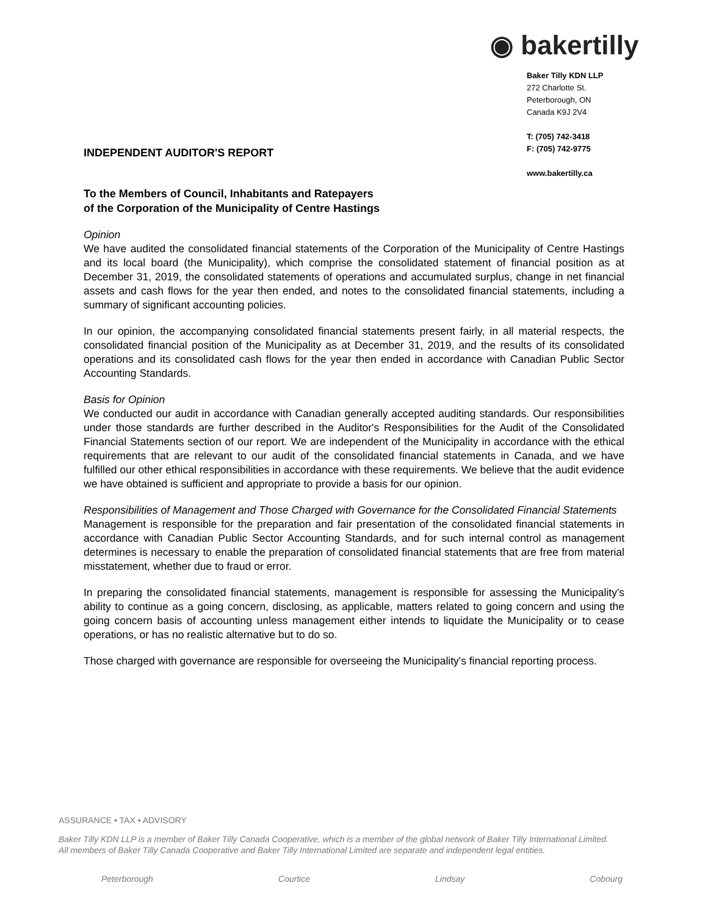INDEPENDENT AUDITOR'S REPORT
To the Members of Council, Inhabitants and Ratepayers
of the Corporation of the Municipality of Centre Hastings
◉ bakertilly
Baker Tilly KDN LLP
272 Charlotte St.
Peterborough, ON
Canada K9J 2V4
T: (705) 742-3418
F: (705) 742-9775
www.bakertilly.ca
Opinion
We have audited the consolidated financial statements of the Corporation of the Municipality of Centre Hastings and its local board (the Municipality), which comprise the consolidated statement of financial position as at December 31, 2019, the consolidated statements of operations and accumulated surplus, change in net financial assets and cash flows for the year then ended, and notes to the consolidated financial statements, including a summary of significant accounting policies.
In our opinion, the accompanying consolidated financial statements present fairly, in all material respects, the consolidated financial position of the Municipality as at December 31, 2019, and the results of its consolidated operations and its consolidated cash flows for the year then ended in accordance with Canadian Public Sector Accounting Standards.
Basis for Opinion
We conducted our audit in accordance with Canadian generally accepted auditing standards. Our responsibilities under those standards are further described in the Auditor's Responsibilities for the Audit of the Consolidated Financial Statements section of our report. We are independent of the Municipality in accordance with the ethical requirements that are relevant to our audit of the consolidated financial statements in Canada, and we have fulfilled our other ethical responsibilities in accordance with these requirements. We believe that the audit evidence we have obtained is sufficient and appropriate to provide a basis for our opinion.
Responsibilities of Management and Those Charged with Governance for the Consolidated Financial Statements
Management is responsible for the preparation and fair presentation of the consolidated financial statements in accordance with Canadian Public Sector Accounting Standards, and for such internal control as management determines is necessary to enable the preparation of consolidated financial statements that are free from material misstatement, whether due to fraud or error.
In preparing the consolidated financial statements, management is responsible for assessing the Municipality's ability to continue as a going concern, disclosing, as applicable, matters related to going concern and using the going concern basis of accounting unless management either intends to liquidate the Municipality or to cease operations, or has no realistic alternative but to do so.
Those charged with governance are responsible for overseeing the Municipality's financial reporting process.
ASSURANCE • TAX • ADVISORY
Baker Tilly KDN LLP is a member of Baker Tilly Canada Cooperative, which is a member of the global network of Baker Tilly International Limited.
All members of Baker Tilly Canada Cooperative and Baker Tilly International Limited are separate and independent legal entities.
Peterborough Courtice Lindsay Cobourg